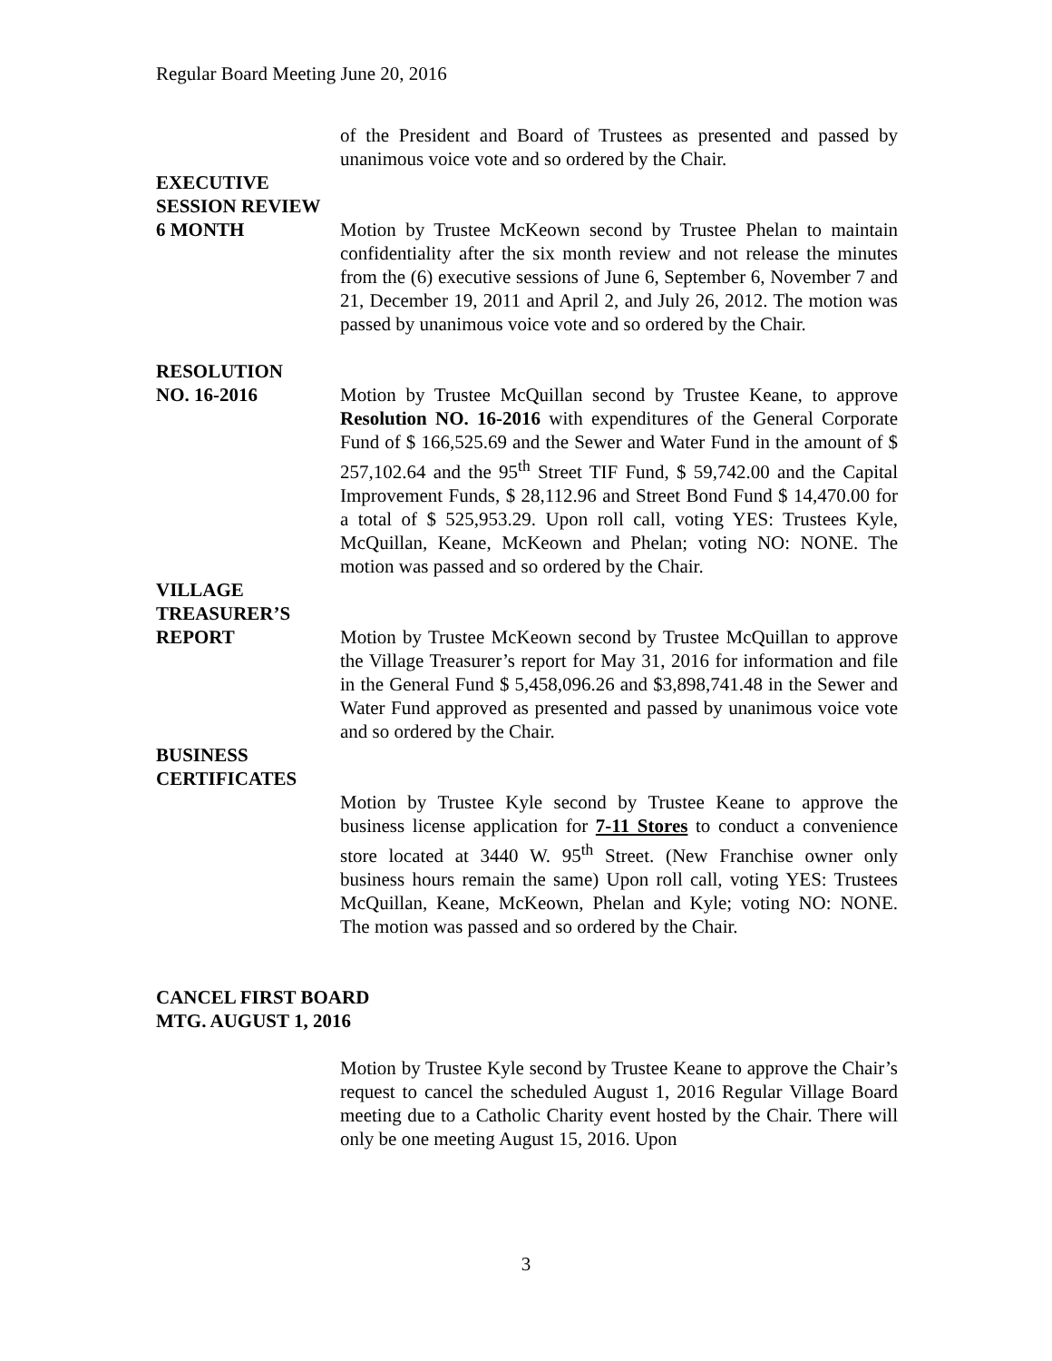Regular Board Meeting June 20, 2016
of the President and Board of Trustees as presented and passed by unanimous voice vote and so ordered by the Chair.
EXECUTIVE
SESSION REVIEW
6 MONTH Motion by Trustee McKeown second by Trustee Phelan to maintain confidentiality after the six month review and not release the minutes from the (6) executive sessions of June 6, September 6, November 7 and 21, December 19, 2011 and April 2, and July 26, 2012. The motion was passed by unanimous voice vote and so ordered by the Chair.
RESOLUTION
NO. 16-2016 Motion by Trustee McQuillan second by Trustee Keane, to approve Resolution NO. 16-2016 with expenditures of the General Corporate Fund of $ 166,525.69 and the Sewer and Water Fund in the amount of $ 257,102.64 and the 95<sup>th</sup> Street TIF Fund, $ 59,742.00 and the Capital Improvement Funds, $ 28,112.96 and Street Bond Fund $ 14,470.00 for a total of $ 525,953.29. Upon roll call, voting YES: Trustees Kyle, McQuillan, Keane, McKeown and Phelan; voting NO: NONE. The motion was passed and so ordered by the Chair.
VILLAGE
TREASURER’S
REPORT Motion by Trustee McKeown second by Trustee McQuillan to approve the Village Treasurer’s report for May 31, 2016 for information and file in the General Fund $ 5,458,096.26 and $3,898,741.48 in the Sewer and Water Fund approved as presented and passed by unanimous voice vote and so ordered by the Chair.
BUSINESS
CERTIFICATES
Motion by Trustee Kyle second by Trustee Keane to approve the business license application for 7-11 Stores to conduct a convenience store located at 3440 W. 95<sup>th</sup> Street. (New Franchise owner only business hours remain the same) Upon roll call, voting YES: Trustees McQuillan, Keane, McKeown, Phelan and Kyle; voting NO: NONE. The motion was passed and so ordered by the Chair.
CANCEL FIRST BOARD
MTG. AUGUST 1, 2016
Motion by Trustee Kyle second by Trustee Keane to approve the Chair’s request to cancel the scheduled August 1, 2016 Regular Village Board meeting due to a Catholic Charity event hosted by the Chair. There will only be one meeting August 15, 2016. Upon
3